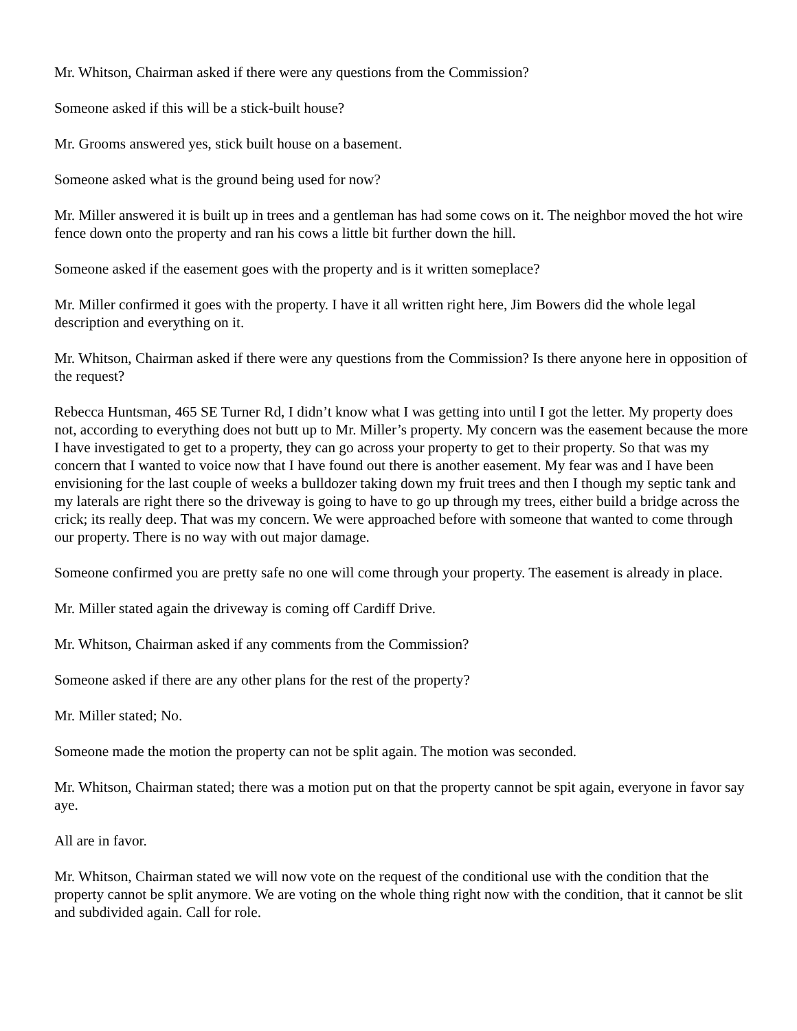Mr. Whitson, Chairman asked if there were any questions from the Commission?
Someone asked if this will be a stick-built house?
Mr. Grooms answered yes, stick built house on a basement.
Someone asked what is the ground being used for now?
Mr. Miller answered it is built up in trees and a gentleman has had some cows on it. The neighbor moved the hot wire fence down onto the property and ran his cows a little bit further down the hill.
Someone asked if the easement goes with the property and is it written someplace?
Mr. Miller confirmed it goes with the property. I have it all written right here, Jim Bowers did the whole legal description and everything on it.
Mr. Whitson, Chairman asked if there were any questions from the Commission? Is there anyone here in opposition of the request?
Rebecca Huntsman, 465 SE Turner Rd, I didn’t know what I was getting into until I got the letter. My property does not, according to everything does not butt up to Mr. Miller’s property. My concern was the easement because the more I have investigated to get to a property, they can go across your property to get to their property. So that was my concern that I wanted to voice now that I have found out there is another easement. My fear was and I have been envisioning for the last couple of weeks a bulldozer taking down my fruit trees and then I though my septic tank and my laterals are right there so the driveway is going to have to go up through my trees, either build a bridge across the crick; its really deep. That was my concern. We were approached before with someone that wanted to come through our property. There is no way with out major damage.
Someone confirmed you are pretty safe no one will come through your property. The easement is already in place.
Mr. Miller stated again the driveway is coming off Cardiff Drive.
Mr. Whitson, Chairman asked if any comments from the Commission?
Someone asked if there are any other plans for the rest of the property?
Mr. Miller stated; No.
Someone made the motion the property can not be split again. The motion was seconded.
Mr. Whitson, Chairman stated; there was a motion put on that the property cannot be spit again, everyone in favor say aye.
All are in favor.
Mr. Whitson, Chairman stated we will now vote on the request of the conditional use with the condition that the property cannot be split anymore. We are voting on the whole thing right now with the condition, that it cannot be slit and subdivided again. Call for role.